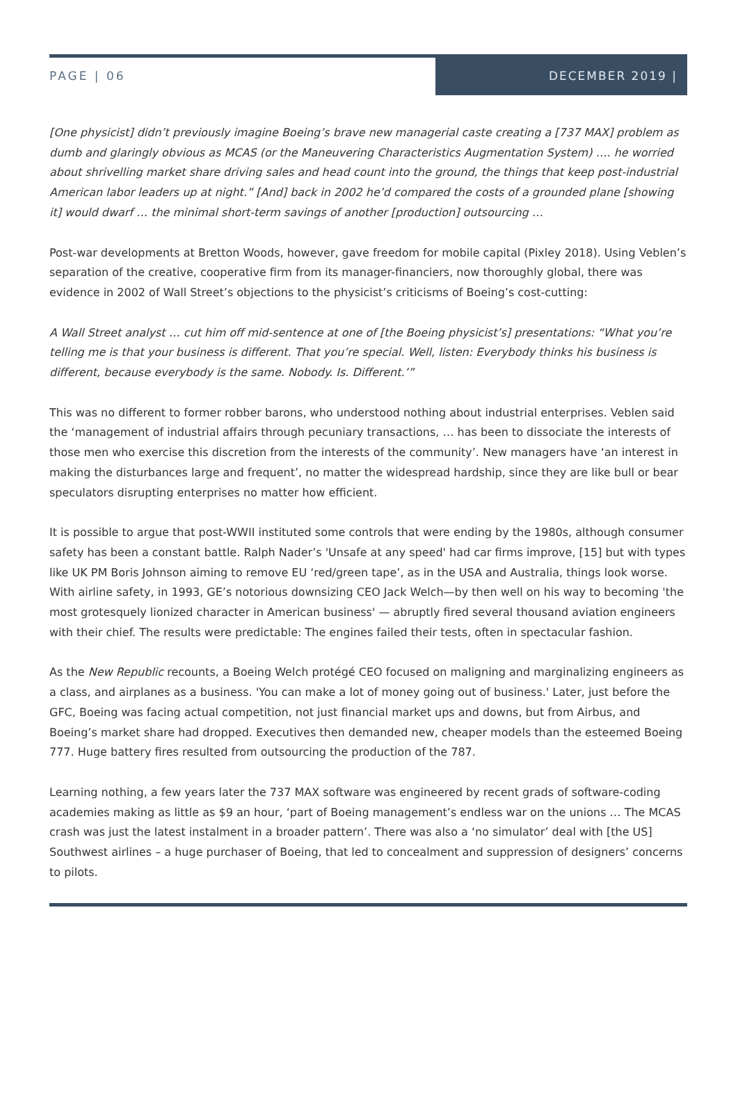PAGE | 06 DECEMBER 2019 |
[One physicist] didn’t previously imagine Boeing’s brave new managerial caste creating a [737 MAX] problem as dumb and glaringly obvious as MCAS (or the Maneuvering Characteristics Augmentation System) …. he worried about shrivelling market share driving sales and head count into the ground, the things that keep post-industrial American labor leaders up at night.” [And] back in 2002 he’d compared the costs of a grounded plane [showing it] would dwarf … the minimal short-term savings of another [production] outsourcing …
Post-war developments at Bretton Woods, however, gave freedom for mobile capital (Pixley 2018). Using Veblen’s separation of the creative, cooperative firm from its manager-financiers, now thoroughly global, there was evidence in 2002 of Wall Street’s objections to the physicist’s criticisms of Boeing’s cost-cutting:
A Wall Street analyst … cut him off mid-sentence at one of [the Boeing physicist’s] presentations: “What you’re telling me is that your business is different. That you’re special. Well, listen: Everybody thinks his business is different, because everybody is the same. Nobody. Is. Different.’”
This was no different to former robber barons, who understood nothing about industrial enterprises. Veblen said the ‘management of industrial affairs through pecuniary transactions, … has been to dissociate the interests of those men who exercise this discretion from the interests of the community’. New managers have ‘an interest in making the disturbances large and frequent’, no matter the widespread hardship, since they are like bull or bear speculators disrupting enterprises no matter how efficient.
It is possible to argue that post-WWII instituted some controls that were ending by the 1980s, although consumer safety has been a constant battle. Ralph Nader’s 'Unsafe at any speed' had car firms improve, [15] but with types like UK PM Boris Johnson aiming to remove EU ‘red/green tape’, as in the USA and Australia, things look worse. With airline safety, in 1993, GE’s notorious downsizing CEO Jack Welch—by then well on his way to becoming 'the most grotesquely lionized character in American business' — abruptly fired several thousand aviation engineers with their chief. The results were predictable: The engines failed their tests, often in spectacular fashion.
As the New Republic recounts, a Boeing Welch protégé CEO focused on maligning and marginalizing engineers as a class, and airplanes as a business. 'You can make a lot of money going out of business.' Later, just before the GFC, Boeing was facing actual competition, not just financial market ups and downs, but from Airbus, and Boeing’s market share had dropped. Executives then demanded new, cheaper models than the esteemed Boeing 777. Huge battery fires resulted from outsourcing the production of the 787.
Learning nothing, a few years later the 737 MAX software was engineered by recent grads of software-coding academies making as little as $9 an hour, ‘part of Boeing management’s endless war on the unions … The MCAS crash was just the latest instalment in a broader pattern’. There was also a ‘no simulator’ deal with [the US] Southwest airlines – a huge purchaser of Boeing, that led to concealment and suppression of designers’ concerns to pilots.